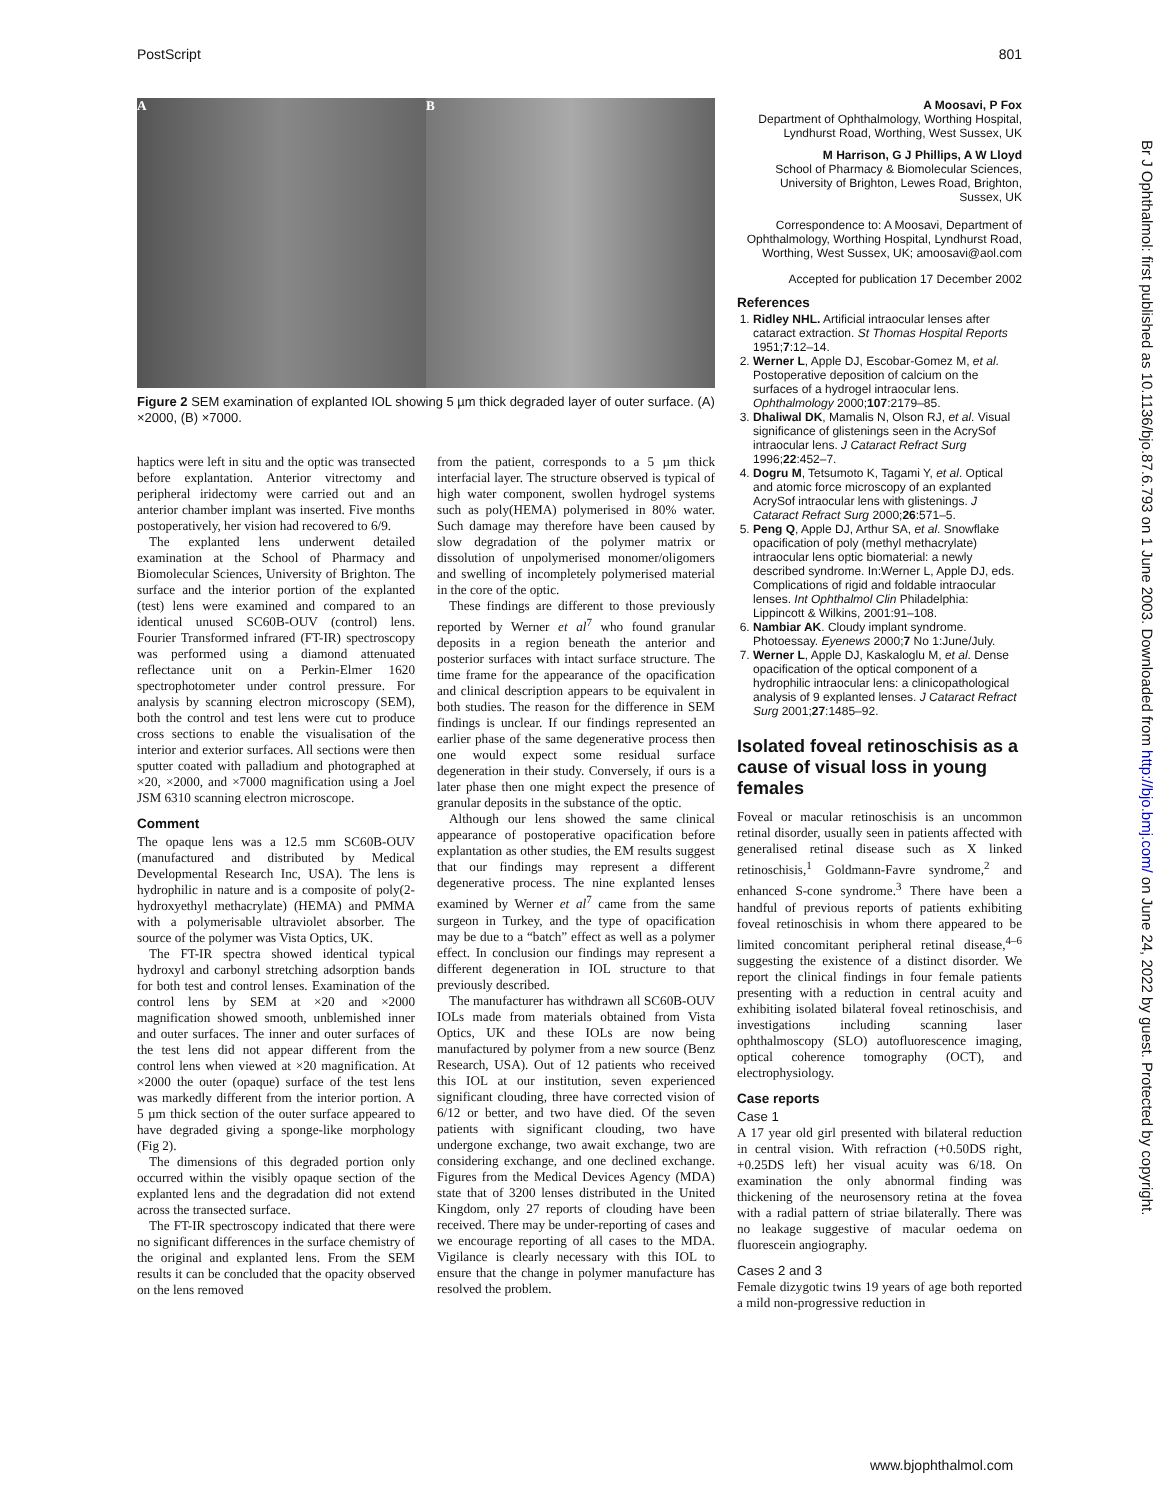PostScript 801
A B
Figure 2 SEM examination of explanted IOL showing 5 µm thick degraded layer of outer surface. (A) ×2000, (B) ×7000.
haptics were left in situ and the optic was transected before explantation. Anterior vitrectomy and peripheral iridectomy were carried out and an anterior chamber implant was inserted. Five months postoperatively, her vision had recovered to 6/9.
The explanted lens underwent detailed examination at the School of Pharmacy and Biomolecular Sciences, University of Brighton. The surface and the interior portion of the explanted (test) lens were examined and compared to an identical unused SC60B-OUV (control) lens. Fourier Transformed infrared (FT-IR) spectroscopy was performed using a diamond attenuated reflectance unit on a Perkin-Elmer 1620 spectrophotometer under control pressure. For analysis by scanning electron microscopy (SEM), both the control and test lens were cut to produce cross sections to enable the visualisation of the interior and exterior surfaces. All sections were then sputter coated with palladium and photographed at ×20, ×2000, and ×7000 magnification using a Joel JSM 6310 scanning electron microscope.
Comment
The opaque lens was a 12.5 mm SC60B-OUV (manufactured and distributed by Medical Developmental Research Inc, USA). The lens is hydrophilic in nature and is a composite of poly(2-hydroxyethyl methacrylate) (HEMA) and PMMA with a polymerisable ultraviolet absorber. The source of the polymer was Vista Optics, UK.
The FT-IR spectra showed identical typical hydroxyl and carbonyl stretching adsorption bands for both test and control lenses. Examination of the control lens by SEM at ×20 and ×2000 magnification showed smooth, unblemished inner and outer surfaces. The inner and outer surfaces of the test lens did not appear different from the control lens when viewed at ×20 magnification. At ×2000 the outer (opaque) surface of the test lens was markedly different from the interior portion. A 5 µm thick section of the outer surface appeared to have degraded giving a sponge-like morphology (Fig 2).
The dimensions of this degraded portion only occurred within the visibly opaque section of the explanted lens and the degradation did not extend across the transected surface.
The FT-IR spectroscopy indicated that there were no significant differences in the surface chemistry of the original and explanted lens. From the SEM results it can be concluded that the opacity observed on the lens removed
from the patient, corresponds to a 5 µm thick interfacial layer. The structure observed is typical of high water component, swollen hydrogel systems such as poly(HEMA) polymerised in 80% water. Such damage may therefore have been caused by slow degradation of the polymer matrix or dissolution of unpolymerised monomer/oligomers and swelling of incompletely polymerised material in the core of the optic.
These findings are different to those previously reported by Werner et al<sup>7</sup> who found granular deposits in a region beneath the anterior and posterior surfaces with intact surface structure. The time frame for the appearance of the opacification and clinical description appears to be equivalent in both studies. The reason for the difference in SEM findings is unclear. If our findings represented an earlier phase of the same degenerative process then one would expect some residual surface degeneration in their study. Conversely, if ours is a later phase then one might expect the presence of granular deposits in the substance of the optic.
Although our lens showed the same clinical appearance of postoperative opacification before explantation as other studies, the EM results suggest that our findings may represent a different degenerative process. The nine explanted lenses examined by Werner et al<sup>7</sup> came from the same surgeon in Turkey, and the type of opacification may be due to a “batch” effect as well as a polymer effect. In conclusion our findings may represent a different degeneration in IOL structure to that previously described.
The manufacturer has withdrawn all SC60B-OUV IOLs made from materials obtained from Vista Optics, UK and these IOLs are now being manufactured by polymer from a new source (Benz Research, USA). Out of 12 patients who received this IOL at our institution, seven experienced significant clouding, three have corrected vision of 6/12 or better, and two have died. Of the seven patients with significant clouding, two have undergone exchange, two await exchange, two are considering exchange, and one declined exchange. Figures from the Medical Devices Agency (MDA) state that of 3200 lenses distributed in the United Kingdom, only 27 reports of clouding have been received. There may be under-reporting of cases and we encourage reporting of all cases to the MDA. Vigilance is clearly necessary with this IOL to ensure that the change in polymer manufacture has resolved the problem.
A Moosavi, P Fox
Department of Ophthalmology, Worthing Hospital, Lyndhurst Road, Worthing, West Sussex, UK
M Harrison, G J Phillips, A W Lloyd
School of Pharmacy & Biomolecular Sciences, University of Brighton, Lewes Road, Brighton, Sussex, UK
Correspondence to: A Moosavi, Department of Ophthalmology, Worthing Hospital, Lyndhurst Road, Worthing, West Sussex, UK; amoosavi@aol.com
Accepted for publication 17 December 2002
References
1. Ridley NHL. Artificial intraocular lenses after cataract extraction. St Thomas Hospital Reports 1951;7:12–14.
2. Werner L, Apple DJ, Escobar-Gomez M, et al. Postoperative deposition of calcium on the surfaces of a hydrogel intraocular lens. Ophthalmology 2000;107:2179–85.
3. Dhaliwal DK, Mamalis N, Olson RJ, et al. Visual significance of glistenings seen in the AcrySof intraocular lens. J Cataract Refract Surg 1996;22:452–7.
4. Dogru M, Tetsumoto K, Tagami Y, et al. Optical and atomic force microscopy of an explanted AcrySof intraocular lens with glistenings. J Cataract Refract Surg 2000;26:571–5.
5. Peng Q, Apple DJ, Arthur SA, et al. Snowflake opacification of poly (methyl methacrylate) intraocular lens optic biomaterial: a newly described syndrome. In:Werner L, Apple DJ, eds. Complications of rigid and foldable intraocular lenses. Int Ophthalmol Clin Philadelphia: Lippincott & Wilkins, 2001:91–108.
6. Nambiar AK. Cloudy implant syndrome. Photoessay. Eyenews 2000;7 No 1:June/July.
7. Werner L, Apple DJ, Kaskaloglu M, et al. Dense opacification of the optical component of a hydrophilic intraocular lens: a clinicopathological analysis of 9 explanted lenses. J Cataract Refract Surg 2001;27:1485–92.
Isolated foveal retinoschisis as a cause of visual loss in young females
Foveal or macular retinoschisis is an uncommon retinal disorder, usually seen in patients affected with generalised retinal disease such as X linked retinoschisis,<sup>1</sup> Goldmann-Favre syndrome,<sup>2</sup> and enhanced S-cone syndrome.<sup>3</sup> There have been a handful of previous reports of patients exhibiting foveal retinoschisis in whom there appeared to be limited concomitant peripheral retinal disease,<sup>4–6</sup> suggesting the existence of a distinct disorder. We report the clinical findings in four female patients presenting with a reduction in central acuity and exhibiting isolated bilateral foveal retinoschisis, and investigations including scanning laser ophthalmoscopy (SLO) autofluorescence imaging, optical coherence tomography (OCT), and electrophysiology.
Case reports
Case 1
A 17 year old girl presented with bilateral reduction in central vision. With refraction (+0.50DS right, +0.25DS left) her visual acuity was 6/18. On examination the only abnormal finding was thickening of the neurosensory retina at the fovea with a radial pattern of striae bilaterally. There was no leakage suggestive of macular oedema on fluorescein angiography.
Cases 2 and 3
Female dizygotic twins 19 years of age both reported a mild non-progressive reduction in
Br J Ophthalmol: first published as 10.1136/bjo.87.6.793 on 1 June 2003. Downloaded from http://bjo.bmj.com/ on June 24, 2022 by guest. Protected by copyright.
www.bjophthalmol.com